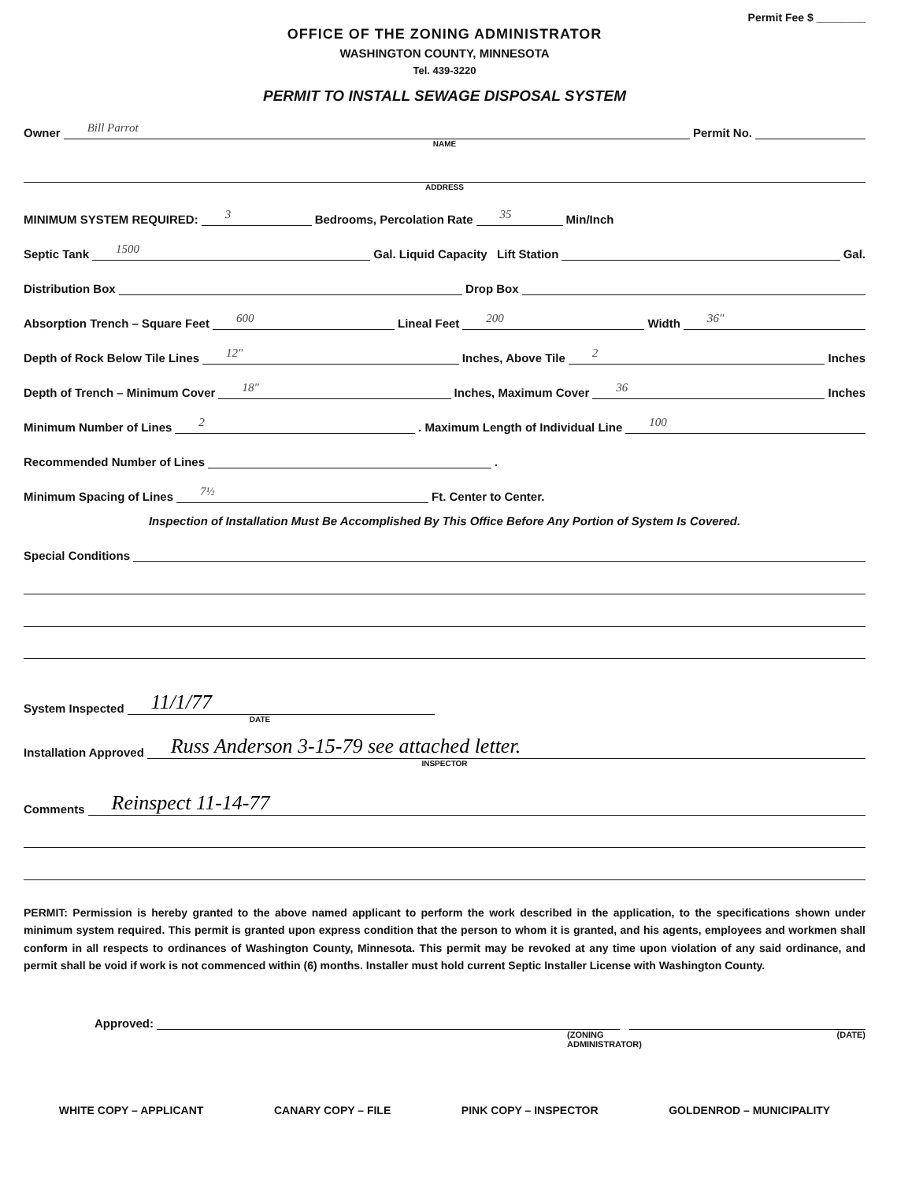Permit Fee $ ________
OFFICE OF THE ZONING ADMINISTRATOR
WASHINGTON COUNTY, MINNESOTA
Tel. 439-3220
PERMIT TO INSTALL SEWAGE DISPOSAL SYSTEM
Owner Bill Parrot Permit No.
NAME
ADDRESS
MINIMUM SYSTEM REQUIRED: 3 Bedrooms, Percolation Rate 35 Min/Inch
Septic Tank 1500 Gal. Liquid Capacity Lift Station Gal.
Distribution Box Drop Box
Absorption Trench – Square Feet 600 Lineal Feet 200 Width 36"
Depth of Rock Below Tile Lines 12" Inches, Above Tile 2 Inches
Depth of Trench – Minimum Cover 18" Inches, Maximum Cover 36 Inches
Minimum Number of Lines 2 . Maximum Length of Individual Line 100
Recommended Number of Lines .
Minimum Spacing of Lines 7½ Ft. Center to Center.
Inspection of Installation Must Be Accomplished By This Office Before Any Portion of System Is Covered.
Special Conditions
System Inspected 11/1/77
DATE
Installation Approved Russ Anderson 3-15-79 see attached letter.
INSPECTOR
Comments Reinspect 11-14-77
PERMIT: Permission is hereby granted to the above named applicant to perform the work described in the application, to the specifications shown under minimum system required. This permit is granted upon express condition that the person to whom it is granted, and his agents, employees and workmen shall conform in all respects to ordinances of Washington County, Minnesota. This permit may be revoked at any time upon violation of any said ordinance, and permit shall be void if work is not commenced within (6) months. Installer must hold current Septic Installer License with Washington County.
Approved:
(ZONING ADMINISTRATOR) (DATE)
WHITE COPY – APPLICANT CANARY COPY – FILE PINK COPY – INSPECTOR GOLDENROD – MUNICIPALITY